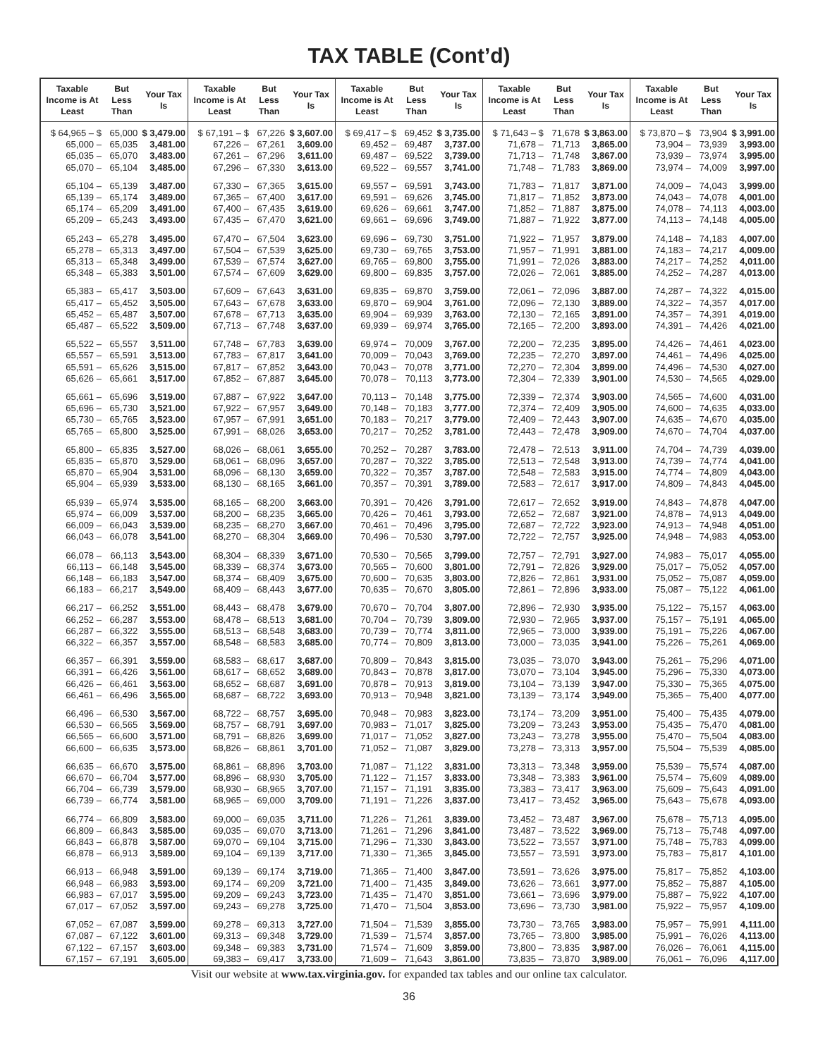TAX TABLE (Cont’d)
| Taxable Income is At Least | But Less Than | Your Tax Is | Taxable Income is At Least | But Less Than | Your Tax Is | Taxable Income is At Least | But Less Than | Your Tax Is | Taxable Income is At Least | But Less Than | Your Tax Is | Taxable Income is At Least | But Less Than | Your Tax Is |
| --- | --- | --- | --- | --- | --- | --- | --- | --- | --- | --- | --- | --- | --- | --- |
| $ 64,965 – $ | 65,000 | $ 3,479.00 | $ 67,191 – $ | 67,226 | $ 3,607.00 | $ 69,417 – $ | 69,452 | $ 3,735.00 | $ 71,643 – $ | 71,678 | $ 3,863.00 | $ 73,870 – $ | 73,904 | $ 3,991.00 |
| 65,000 – | 65,035 | 3,481.00 | 67,226 – | 67,261 | 3,609.00 | 69,452 – | 69,487 | 3,737.00 | 71,678 – | 71,713 | 3,865.00 | 73,904 – | 73,939 | 3,993.00 |
| 65,035 – | 65,070 | 3,483.00 | 67,261 – | 67,296 | 3,611.00 | 69,487 – | 69,522 | 3,739.00 | 71,713 – | 71,748 | 3,867.00 | 73,939 – | 73,974 | 3,995.00 |
| 65,070 – | 65,104 | 3,485.00 | 67,296 – | 67,330 | 3,613.00 | 69,522 – | 69,557 | 3,741.00 | 71,748 – | 71,783 | 3,869.00 | 73,974 – | 74,009 | 3,997.00 |
| 65,104 – | 65,139 | 3,487.00 | 67,330 – | 67,365 | 3,615.00 | 69,557 – | 69,591 | 3,743.00 | 71,783 – | 71,817 | 3,871.00 | 74,009 – | 74,043 | 3,999.00 |
| 65,139 – | 65,174 | 3,489.00 | 67,365 – | 67,400 | 3,617.00 | 69,591 – | 69,626 | 3,745.00 | 71,817 – | 71,852 | 3,873.00 | 74,043 – | 74,078 | 4,001.00 |
| 65,174 – | 65,209 | 3,491.00 | 67,400 – | 67,435 | 3,619.00 | 69,626 – | 69,661 | 3,747.00 | 71,852 – | 71,887 | 3,875.00 | 74,078 – | 74,113 | 4,003.00 |
| 65,209 – | 65,243 | 3,493.00 | 67,435 – | 67,470 | 3,621.00 | 69,661 – | 69,696 | 3,749.00 | 71,887 – | 71,922 | 3,877.00 | 74,113 – | 74,148 | 4,005.00 |
| 65,243 – | 65,278 | 3,495.00 | 67,470 – | 67,504 | 3,623.00 | 69,696 – | 69,730 | 3,751.00 | 71,922 – | 71,957 | 3,879.00 | 74,148 – | 74,183 | 4,007.00 |
| 65,278 – | 65,313 | 3,497.00 | 67,504 – | 67,539 | 3,625.00 | 69,730 – | 69,765 | 3,753.00 | 71,957 – | 71,991 | 3,881.00 | 74,183 – | 74,217 | 4,009.00 |
| 65,313 – | 65,348 | 3,499.00 | 67,539 – | 67,574 | 3,627.00 | 69,765 – | 69,800 | 3,755.00 | 71,991 – | 72,026 | 3,883.00 | 74,217 – | 74,252 | 4,011.00 |
| 65,348 – | 65,383 | 3,501.00 | 67,574 – | 67,609 | 3,629.00 | 69,800 – | 69,835 | 3,757.00 | 72,026 – | 72,061 | 3,885.00 | 74,252 – | 74,287 | 4,013.00 |
| 65,383 – | 65,417 | 3,503.00 | 67,609 – | 67,643 | 3,631.00 | 69,835 – | 69,870 | 3,759.00 | 72,061 – | 72,096 | 3,887.00 | 74,287 – | 74,322 | 4,015.00 |
| 65,417 – | 65,452 | 3,505.00 | 67,643 – | 67,678 | 3,633.00 | 69,870 – | 69,904 | 3,761.00 | 72,096 – | 72,130 | 3,889.00 | 74,322 – | 74,357 | 4,017.00 |
| 65,452 – | 65,487 | 3,507.00 | 67,678 – | 67,713 | 3,635.00 | 69,904 – | 69,939 | 3,763.00 | 72,130 – | 72,165 | 3,891.00 | 74,357 – | 74,391 | 4,019.00 |
| 65,487 – | 65,522 | 3,509.00 | 67,713 – | 67,748 | 3,637.00 | 69,939 – | 69,974 | 3,765.00 | 72,165 – | 72,200 | 3,893.00 | 74,391 – | 74,426 | 4,021.00 |
| 65,522 – | 65,557 | 3,511.00 | 67,748 – | 67,783 | 3,639.00 | 69,974 – | 70,009 | 3,767.00 | 72,200 – | 72,235 | 3,895.00 | 74,426 – | 74,461 | 4,023.00 |
| 65,557 – | 65,591 | 3,513.00 | 67,783 – | 67,817 | 3,641.00 | 70,009 – | 70,043 | 3,769.00 | 72,235 – | 72,270 | 3,897.00 | 74,461 – | 74,496 | 4,025.00 |
| 65,591 – | 65,626 | 3,515.00 | 67,817 – | 67,852 | 3,643.00 | 70,043 – | 70,078 | 3,771.00 | 72,270 – | 72,304 | 3,899.00 | 74,496 – | 74,530 | 4,027.00 |
| 65,626 – | 65,661 | 3,517.00 | 67,852 – | 67,887 | 3,645.00 | 70,078 – | 70,113 | 3,773.00 | 72,304 – | 72,339 | 3,901.00 | 74,530 – | 74,565 | 4,029.00 |
| 65,661 – | 65,696 | 3,519.00 | 67,887 – | 67,922 | 3,647.00 | 70,113 – | 70,148 | 3,775.00 | 72,339 – | 72,374 | 3,903.00 | 74,565 – | 74,600 | 4,031.00 |
| 65,696 – | 65,730 | 3,521.00 | 67,922 – | 67,957 | 3,649.00 | 70,148 – | 70,183 | 3,777.00 | 72,374 – | 72,409 | 3,905.00 | 74,600 – | 74,635 | 4,033.00 |
| 65,730 – | 65,765 | 3,523.00 | 67,957 – | 67,991 | 3,651.00 | 70,183 – | 70,217 | 3,779.00 | 72,409 – | 72,443 | 3,907.00 | 74,635 – | 74,670 | 4,035.00 |
| 65,765 – | 65,800 | 3,525.00 | 67,991 – | 68,026 | 3,653.00 | 70,217 – | 70,252 | 3,781.00 | 72,443 – | 72,478 | 3,909.00 | 74,670 – | 74,704 | 4,037.00 |
| 65,800 – | 65,835 | 3,527.00 | 68,026 – | 68,061 | 3,655.00 | 70,252 – | 70,287 | 3,783.00 | 72,478 – | 72,513 | 3,911.00 | 74,704 – | 74,739 | 4,039.00 |
| 65,835 – | 65,870 | 3,529.00 | 68,061 – | 68,096 | 3,657.00 | 70,287 – | 70,322 | 3,785.00 | 72,513 – | 72,548 | 3,913.00 | 74,739 – | 74,774 | 4,041.00 |
| 65,870 – | 65,904 | 3,531.00 | 68,096 – | 68,130 | 3,659.00 | 70,322 – | 70,357 | 3,787.00 | 72,548 – | 72,583 | 3,915.00 | 74,774 – | 74,809 | 4,043.00 |
| 65,904 – | 65,939 | 3,533.00 | 68,130 – | 68,165 | 3,661.00 | 70,357 – | 70,391 | 3,789.00 | 72,583 – | 72,617 | 3,917.00 | 74,809 – | 74,843 | 4,045.00 |
| 65,939 – | 65,974 | 3,535.00 | 68,165 – | 68,200 | 3,663.00 | 70,391 – | 70,426 | 3,791.00 | 72,617 – | 72,652 | 3,919.00 | 74,843 – | 74,878 | 4,047.00 |
| 65,974 – | 66,009 | 3,537.00 | 68,200 – | 68,235 | 3,665.00 | 70,426 – | 70,461 | 3,793.00 | 72,652 – | 72,687 | 3,921.00 | 74,878 – | 74,913 | 4,049.00 |
| 66,009 – | 66,043 | 3,539.00 | 68,235 – | 68,270 | 3,667.00 | 70,461 – | 70,496 | 3,795.00 | 72,687 – | 72,722 | 3,923.00 | 74,913 – | 74,948 | 4,051.00 |
| 66,043 – | 66,078 | 3,541.00 | 68,270 – | 68,304 | 3,669.00 | 70,496 – | 70,530 | 3,797.00 | 72,722 – | 72,757 | 3,925.00 | 74,948 – | 74,983 | 4,053.00 |
| 66,078 – | 66,113 | 3,543.00 | 68,304 – | 68,339 | 3,671.00 | 70,530 – | 70,565 | 3,799.00 | 72,757 – | 72,791 | 3,927.00 | 74,983 – | 75,017 | 4,055.00 |
| 66,113 – | 66,148 | 3,545.00 | 68,339 – | 68,374 | 3,673.00 | 70,565 – | 70,600 | 3,801.00 | 72,791 – | 72,826 | 3,929.00 | 75,017 – | 75,052 | 4,057.00 |
| 66,148 – | 66,183 | 3,547.00 | 68,374 – | 68,409 | 3,675.00 | 70,600 – | 70,635 | 3,803.00 | 72,826 – | 72,861 | 3,931.00 | 75,052 – | 75,087 | 4,059.00 |
| 66,183 – | 66,217 | 3,549.00 | 68,409 – | 68,443 | 3,677.00 | 70,635 – | 70,670 | 3,805.00 | 72,861 – | 72,896 | 3,933.00 | 75,087 – | 75,122 | 4,061.00 |
| 66,217 – | 66,252 | 3,551.00 | 68,443 – | 68,478 | 3,679.00 | 70,670 – | 70,704 | 3,807.00 | 72,896 – | 72,930 | 3,935.00 | 75,122 – | 75,157 | 4,063.00 |
| 66,252 – | 66,287 | 3,553.00 | 68,478 – | 68,513 | 3,681.00 | 70,704 – | 70,739 | 3,809.00 | 72,930 – | 72,965 | 3,937.00 | 75,157 – | 75,191 | 4,065.00 |
| 66,287 – | 66,322 | 3,555.00 | 68,513 – | 68,548 | 3,683.00 | 70,739 – | 70,774 | 3,811.00 | 72,965 – | 73,000 | 3,939.00 | 75,191 – | 75,226 | 4,067.00 |
| 66,322 – | 66,357 | 3,557.00 | 68,548 – | 68,583 | 3,685.00 | 70,774 – | 70,809 | 3,813.00 | 73,000 – | 73,035 | 3,941.00 | 75,226 – | 75,261 | 4,069.00 |
| 66,357 – | 66,391 | 3,559.00 | 68,583 – | 68,617 | 3,687.00 | 70,809 – | 70,843 | 3,815.00 | 73,035 – | 73,070 | 3,943.00 | 75,261 – | 75,296 | 4,071.00 |
| 66,391 – | 66,426 | 3,561.00 | 68,617 – | 68,652 | 3,689.00 | 70,843 – | 70,878 | 3,817.00 | 73,070 – | 73,104 | 3,945.00 | 75,296 – | 75,330 | 4,073.00 |
| 66,426 – | 66,461 | 3,563.00 | 68,652 – | 68,687 | 3,691.00 | 70,878 – | 70,913 | 3,819.00 | 73,104 – | 73,139 | 3,947.00 | 75,330 – | 75,365 | 4,075.00 |
| 66,461 – | 66,496 | 3,565.00 | 68,687 – | 68,722 | 3,693.00 | 70,913 – | 70,948 | 3,821.00 | 73,139 – | 73,174 | 3,949.00 | 75,365 – | 75,400 | 4,077.00 |
| 66,496 – | 66,530 | 3,567.00 | 68,722 – | 68,757 | 3,695.00 | 70,948 – | 70,983 | 3,823.00 | 73,174 – | 73,209 | 3,951.00 | 75,400 – | 75,435 | 4,079.00 |
| 66,530 – | 66,565 | 3,569.00 | 68,757 – | 68,791 | 3,697.00 | 70,983 – | 71,017 | 3,825.00 | 73,209 – | 73,243 | 3,953.00 | 75,435 – | 75,470 | 4,081.00 |
| 66,565 – | 66,600 | 3,571.00 | 68,791 – | 68,826 | 3,699.00 | 71,017 – | 71,052 | 3,827.00 | 73,243 – | 73,278 | 3,955.00 | 75,470 – | 75,504 | 4,083.00 |
| 66,600 – | 66,635 | 3,573.00 | 68,826 – | 68,861 | 3,701.00 | 71,052 – | 71,087 | 3,829.00 | 73,278 – | 73,313 | 3,957.00 | 75,504 – | 75,539 | 4,085.00 |
| 66,635 – | 66,670 | 3,575.00 | 68,861 – | 68,896 | 3,703.00 | 71,087 – | 71,122 | 3,831.00 | 73,313 – | 73,348 | 3,959.00 | 75,539 – | 75,574 | 4,087.00 |
| 66,670 – | 66,704 | 3,577.00 | 68,896 – | 68,930 | 3,705.00 | 71,122 – | 71,157 | 3,833.00 | 73,348 – | 73,383 | 3,961.00 | 75,574 – | 75,609 | 4,089.00 |
| 66,704 – | 66,739 | 3,579.00 | 68,930 – | 68,965 | 3,707.00 | 71,157 – | 71,191 | 3,835.00 | 73,383 – | 73,417 | 3,963.00 | 75,609 – | 75,643 | 4,091.00 |
| 66,739 – | 66,774 | 3,581.00 | 68,965 – | 69,000 | 3,709.00 | 71,191 – | 71,226 | 3,837.00 | 73,417 – | 73,452 | 3,965.00 | 75,643 – | 75,678 | 4,093.00 |
| 66,774 – | 66,809 | 3,583.00 | 69,000 – | 69,035 | 3,711.00 | 71,226 – | 71,261 | 3,839.00 | 73,452 – | 73,487 | 3,967.00 | 75,678 – | 75,713 | 4,095.00 |
| 66,809 – | 66,843 | 3,585.00 | 69,035 – | 69,070 | 3,713.00 | 71,261 – | 71,296 | 3,841.00 | 73,487 – | 73,522 | 3,969.00 | 75,713 – | 75,748 | 4,097.00 |
| 66,843 – | 66,878 | 3,587.00 | 69,070 – | 69,104 | 3,715.00 | 71,296 – | 71,330 | 3,843.00 | 73,522 – | 73,557 | 3,971.00 | 75,748 – | 75,783 | 4,099.00 |
| 66,878 – | 66,913 | 3,589.00 | 69,104 – | 69,139 | 3,717.00 | 71,330 – | 71,365 | 3,845.00 | 73,557 – | 73,591 | 3,973.00 | 75,783 – | 75,817 | 4,101.00 |
| 66,913 – | 66,948 | 3,591.00 | 69,139 – | 69,174 | 3,719.00 | 71,365 – | 71,400 | 3,847.00 | 73,591 – | 73,626 | 3,975.00 | 75,817 – | 75,852 | 4,103.00 |
| 66,948 – | 66,983 | 3,593.00 | 69,174 – | 69,209 | 3,721.00 | 71,400 – | 71,435 | 3,849.00 | 73,626 – | 73,661 | 3,977.00 | 75,852 – | 75,887 | 4,105.00 |
| 66,983 – | 67,017 | 3,595.00 | 69,209 – | 69,243 | 3,723.00 | 71,435 – | 71,470 | 3,851.00 | 73,661 – | 73,696 | 3,979.00 | 75,887 – | 75,922 | 4,107.00 |
| 67,017 – | 67,052 | 3,597.00 | 69,243 – | 69,278 | 3,725.00 | 71,470 – | 71,504 | 3,853.00 | 73,696 – | 73,730 | 3,981.00 | 75,922 – | 75,957 | 4,109.00 |
| 67,052 – | 67,087 | 3,599.00 | 69,278 – | 69,313 | 3,727.00 | 71,504 – | 71,539 | 3,855.00 | 73,730 – | 73,765 | 3,983.00 | 75,957 – | 75,991 | 4,111.00 |
| 67,087 – | 67,122 | 3,601.00 | 69,313 – | 69,348 | 3,729.00 | 71,539 – | 71,574 | 3,857.00 | 73,765 – | 73,800 | 3,985.00 | 75,991 – | 76,026 | 4,113.00 |
| 67,122 – | 67,157 | 3,603.00 | 69,348 – | 69,383 | 3,731.00 | 71,574 – | 71,609 | 3,859.00 | 73,800 – | 73,835 | 3,987.00 | 76,026 – | 76,061 | 4,115.00 |
| 67,157 – | 67,191 | 3,605.00 | 69,383 – | 69,417 | 3,733.00 | 71,609 – | 71,643 | 3,861.00 | 73,835 – | 73,870 | 3,989.00 | 76,061 – | 76,096 | 4,117.00 |
Visit our website at www.tax.virginia.gov. for expanded tax tables and our online tax calculator.
36